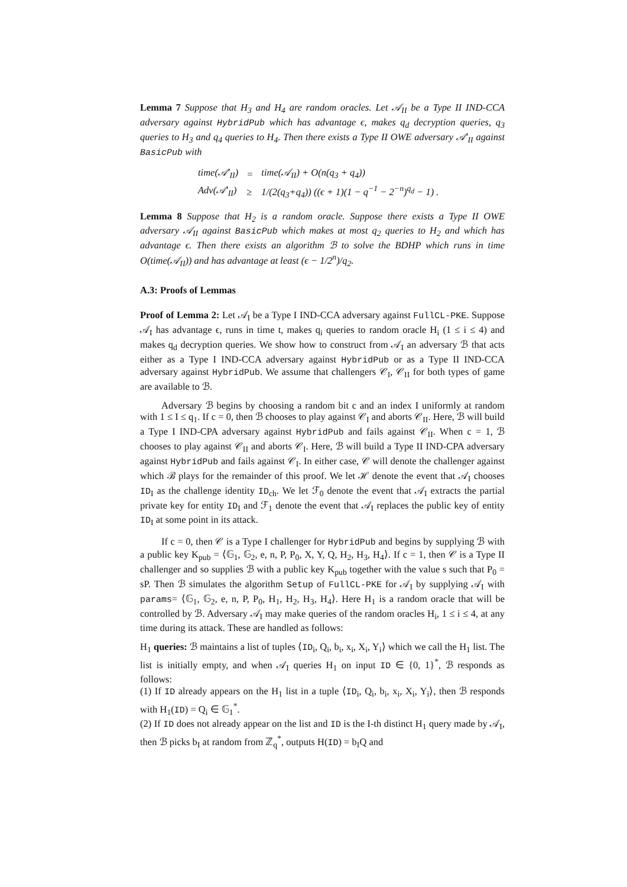Lemma 7 Suppose that H<sub>3</sub> and H<sub>4</sub> are random oracles. Let 𝒜<sub>II</sub> be a Type II IND-CCA adversary against HybridPub which has advantage ϵ, makes q<sub>d</sub> decryption queries, q<sub>3</sub> queries to H<sub>3</sub> and q<sub>4</sub> queries to H<sub>4</sub>. Then there exists a Type II OWE adversary 𝒜′<sub>II</sub> against BasicPub with
| time(𝒜′<sub>II</sub>) | = | time(𝒜<sub>II</sub>) + O(n(q<sub>3</sub> + q<sub>4</sub>)) |
| Adv(𝒜′<sub>II</sub>) | ≥ | 1/(2(q<sub>3</sub>+q<sub>4</sub>)) ((ϵ + 1)(1 − q<sup>−1</sup> − 2<sup>−n</sup>)<sup>q<sub>d</sub></sup> − 1) . |
Lemma 8 Suppose that H<sub>2</sub> is a random oracle. Suppose there exists a Type II OWE adversary 𝒜<sub>II</sub> against BasicPub which makes at most q<sub>2</sub> queries to H<sub>2</sub> and which has advantage ϵ. Then there exists an algorithm ℬ to solve the BDHP which runs in time O(time(𝒜<sub>II</sub>)) and has advantage at least (ϵ − 1/2<sup>n</sup>)/q<sub>2</sub>.
A.3: Proofs of Lemmas
Proof of Lemma 2: Let 𝒜<sub>I</sub> be a Type I IND-CCA adversary against FullCL-PKE. Suppose 𝒜<sub>I</sub> has advantage ϵ, runs in time t, makes q<sub>i</sub> queries to random oracle H<sub>i</sub> (1 ≤ i ≤ 4) and makes q<sub>d</sub> decryption queries. We show how to construct from 𝒜<sub>I</sub> an adversary ℬ that acts either as a Type I IND-CCA adversary against HybridPub or as a Type II IND-CCA adversary against HybridPub. We assume that challengers 𝒞<sub>I</sub>, 𝒞<sub>II</sub> for both types of game are available to ℬ.
Adversary ℬ begins by choosing a random bit c and an index I uniformly at random with 1 ≤ I ≤ q<sub>1</sub>. If c = 0, then ℬ chooses to play against 𝒞<sub>I</sub> and aborts 𝒞<sub>II</sub>. Here, ℬ will build a Type I IND-CPA adversary against HybridPub and fails against 𝒞<sub>II</sub>. When c = 1, ℬ chooses to play against 𝒞<sub>II</sub> and aborts 𝒞<sub>I</sub>. Here, ℬ will build a Type II IND-CPA adversary against HybridPub and fails against 𝒞<sub>I</sub>. In either case, 𝒞 will denote the challenger against which ℬ plays for the remainder of this proof. We let ℋ denote the event that 𝒜<sub>I</sub> chooses ID<sub>I</sub> as the challenge identity ID<sub>ch</sub>. We let ℱ<sub>0</sub> denote the event that 𝒜<sub>I</sub> extracts the partial private key for entity ID<sub>I</sub> and ℱ<sub>1</sub> denote the event that 𝒜<sub>I</sub> replaces the public key of entity ID<sub>I</sub> at some point in its attack.
If c = 0, then 𝒞 is a Type I challenger for HybridPub and begins by supplying ℬ with a public key K<sub>pub</sub> = ⟨𝔾<sub>1</sub>, 𝔾<sub>2</sub>, e, n, P, P<sub>0</sub>, X, Y, Q, H<sub>2</sub>, H<sub>3</sub>, H<sub>4</sub>⟩. If c = 1, then 𝒞 is a Type II challenger and so supplies ℬ with a public key K<sub>pub</sub> together with the value s such that P<sub>0</sub> = sP. Then ℬ simulates the algorithm Setup of FullCL-PKE for 𝒜<sub>I</sub> by supplying 𝒜<sub>I</sub> with params= ⟨𝔾<sub>1</sub>, 𝔾<sub>2</sub>, e, n, P, P<sub>0</sub>, H<sub>1</sub>, H<sub>2</sub>, H<sub>3</sub>, H<sub>4</sub>⟩. Here H<sub>1</sub> is a random oracle that will be controlled by ℬ. Adversary 𝒜<sub>I</sub> may make queries of the random oracles H<sub>i</sub>, 1 ≤ i ≤ 4, at any time during its attack. These are handled as follows:
H<sub>1</sub> queries: ℬ maintains a list of tuples ⟨ID<sub>i</sub>, Q<sub>i</sub>, b<sub>i</sub>, x<sub>i</sub>, X<sub>i</sub>, Y<sub>i</sub>⟩ which we call the H<sub>1</sub> list. The list is initially empty, and when 𝒜<sub>I</sub> queries H<sub>1</sub> on input ID ∈ {0, 1}<sup>*</sup>, ℬ responds as follows:
(1) If ID already appears on the H<sub>1</sub> list in a tuple ⟨ID<sub>i</sub>, Q<sub>i</sub>, b<sub>i</sub>, x<sub>i</sub>, X<sub>i</sub>, Y<sub>i</sub>⟩, then ℬ responds with H<sub>1</sub>(ID) = Q<sub>i</sub> ∈ 𝔾<sub>1</sub><sup>*</sup>.
(2) If ID does not already appear on the list and ID is the I-th distinct H<sub>1</sub> query made by 𝒜<sub>I</sub>, then ℬ picks b<sub>I</sub> at random from ℤ<sub>q</sub><sup>*</sup>, outputs H(ID) = b<sub>I</sub>Q and